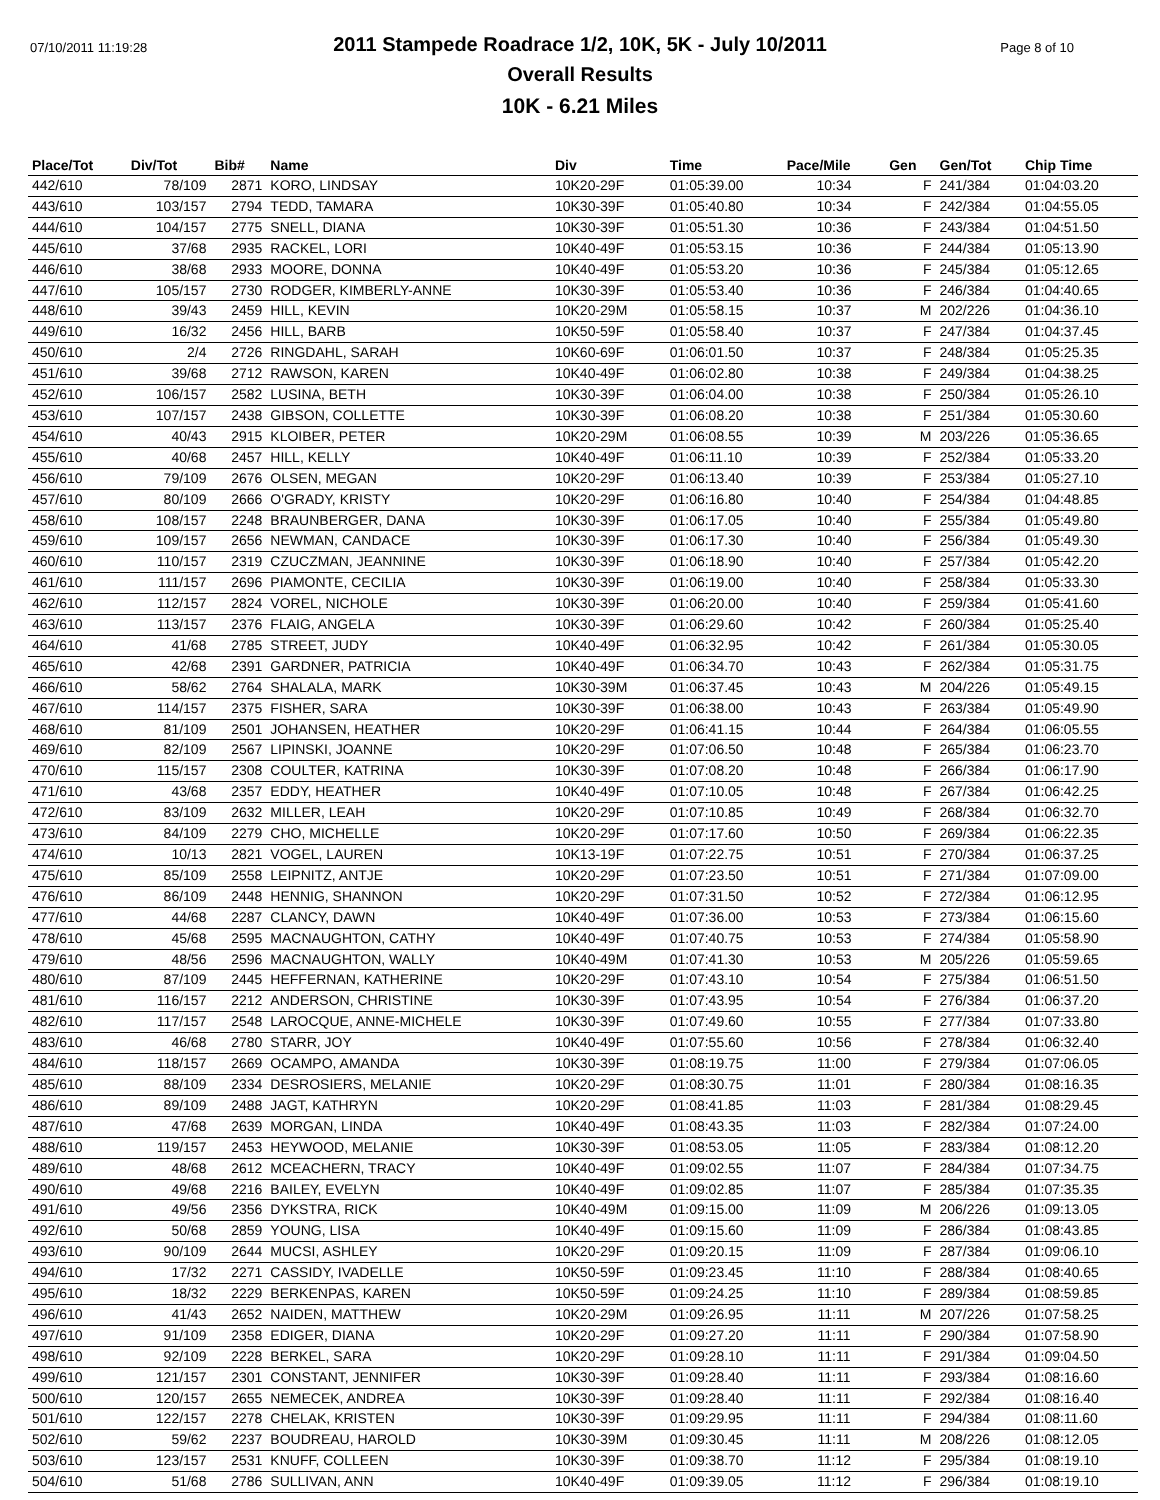07/10/2011 11:19:28 Page 8 of 10
2011 Stampede Roadrace 1/2, 10K, 5K - July 10/2011
Overall Results
10K - 6.21 Miles
| Place/Tot | Div/Tot | Bib# | Name | Div | Time | Pace/Mile | Gen | Gen/Tot | Chip Time |
| --- | --- | --- | --- | --- | --- | --- | --- | --- | --- |
| 442/610 | 78/109 | 2871 | KORO, LINDSAY | 10K20-29F | 01:05:39.00 | 10:34 | F | 241/384 | 01:04:03.20 |
| 443/610 | 103/157 | 2794 | TEDD, TAMARA | 10K30-39F | 01:05:40.80 | 10:34 | F | 242/384 | 01:04:55.05 |
| 444/610 | 104/157 | 2775 | SNELL, DIANA | 10K30-39F | 01:05:51.30 | 10:36 | F | 243/384 | 01:04:51.50 |
| 445/610 | 37/68 | 2935 | RACKEL, LORI | 10K40-49F | 01:05:53.15 | 10:36 | F | 244/384 | 01:05:13.90 |
| 446/610 | 38/68 | 2933 | MOORE, DONNA | 10K40-49F | 01:05:53.20 | 10:36 | F | 245/384 | 01:05:12.65 |
| 447/610 | 105/157 | 2730 | RODGER, KIMBERLY-ANNE | 10K30-39F | 01:05:53.40 | 10:36 | F | 246/384 | 01:04:40.65 |
| 448/610 | 39/43 | 2459 | HILL, KEVIN | 10K20-29M | 01:05:58.15 | 10:37 | M | 202/226 | 01:04:36.10 |
| 449/610 | 16/32 | 2456 | HILL, BARB | 10K50-59F | 01:05:58.40 | 10:37 | F | 247/384 | 01:04:37.45 |
| 450/610 | 2/4 | 2726 | RINGDAHL, SARAH | 10K60-69F | 01:06:01.50 | 10:37 | F | 248/384 | 01:05:25.35 |
| 451/610 | 39/68 | 2712 | RAWSON, KAREN | 10K40-49F | 01:06:02.80 | 10:38 | F | 249/384 | 01:04:38.25 |
| 452/610 | 106/157 | 2582 | LUSINA, BETH | 10K30-39F | 01:06:04.00 | 10:38 | F | 250/384 | 01:05:26.10 |
| 453/610 | 107/157 | 2438 | GIBSON, COLLETTE | 10K30-39F | 01:06:08.20 | 10:38 | F | 251/384 | 01:05:30.60 |
| 454/610 | 40/43 | 2915 | KLOIBER, PETER | 10K20-29M | 01:06:08.55 | 10:39 | M | 203/226 | 01:05:36.65 |
| 455/610 | 40/68 | 2457 | HILL, KELLY | 10K40-49F | 01:06:11.10 | 10:39 | F | 252/384 | 01:05:33.20 |
| 456/610 | 79/109 | 2676 | OLSEN, MEGAN | 10K20-29F | 01:06:13.40 | 10:39 | F | 253/384 | 01:05:27.10 |
| 457/610 | 80/109 | 2666 | O'GRADY, KRISTY | 10K20-29F | 01:06:16.80 | 10:40 | F | 254/384 | 01:04:48.85 |
| 458/610 | 108/157 | 2248 | BRAUNBERGER, DANA | 10K30-39F | 01:06:17.05 | 10:40 | F | 255/384 | 01:05:49.80 |
| 459/610 | 109/157 | 2656 | NEWMAN, CANDACE | 10K30-39F | 01:06:17.30 | 10:40 | F | 256/384 | 01:05:49.30 |
| 460/610 | 110/157 | 2319 | CZUCZMAN, JEANNINE | 10K30-39F | 01:06:18.90 | 10:40 | F | 257/384 | 01:05:42.20 |
| 461/610 | 111/157 | 2696 | PIAMONTE, CECILIA | 10K30-39F | 01:06:19.00 | 10:40 | F | 258/384 | 01:05:33.30 |
| 462/610 | 112/157 | 2824 | VOREL, NICHOLE | 10K30-39F | 01:06:20.00 | 10:40 | F | 259/384 | 01:05:41.60 |
| 463/610 | 113/157 | 2376 | FLAIG, ANGELA | 10K30-39F | 01:06:29.60 | 10:42 | F | 260/384 | 01:05:25.40 |
| 464/610 | 41/68 | 2785 | STREET, JUDY | 10K40-49F | 01:06:32.95 | 10:42 | F | 261/384 | 01:05:30.05 |
| 465/610 | 42/68 | 2391 | GARDNER, PATRICIA | 10K40-49F | 01:06:34.70 | 10:43 | F | 262/384 | 01:05:31.75 |
| 466/610 | 58/62 | 2764 | SHALALA, MARK | 10K30-39M | 01:06:37.45 | 10:43 | M | 204/226 | 01:05:49.15 |
| 467/610 | 114/157 | 2375 | FISHER, SARA | 10K30-39F | 01:06:38.00 | 10:43 | F | 263/384 | 01:05:49.90 |
| 468/610 | 81/109 | 2501 | JOHANSEN, HEATHER | 10K20-29F | 01:06:41.15 | 10:44 | F | 264/384 | 01:06:05.55 |
| 469/610 | 82/109 | 2567 | LIPINSKI, JOANNE | 10K20-29F | 01:07:06.50 | 10:48 | F | 265/384 | 01:06:23.70 |
| 470/610 | 115/157 | 2308 | COULTER, KATRINA | 10K30-39F | 01:07:08.20 | 10:48 | F | 266/384 | 01:06:17.90 |
| 471/610 | 43/68 | 2357 | EDDY, HEATHER | 10K40-49F | 01:07:10.05 | 10:48 | F | 267/384 | 01:06:42.25 |
| 472/610 | 83/109 | 2632 | MILLER, LEAH | 10K20-29F | 01:07:10.85 | 10:49 | F | 268/384 | 01:06:32.70 |
| 473/610 | 84/109 | 2279 | CHO, MICHELLE | 10K20-29F | 01:07:17.60 | 10:50 | F | 269/384 | 01:06:22.35 |
| 474/610 | 10/13 | 2821 | VOGEL, LAUREN | 10K13-19F | 01:07:22.75 | 10:51 | F | 270/384 | 01:06:37.25 |
| 475/610 | 85/109 | 2558 | LEIPNITZ, ANTJE | 10K20-29F | 01:07:23.50 | 10:51 | F | 271/384 | 01:07:09.00 |
| 476/610 | 86/109 | 2448 | HENNIG, SHANNON | 10K20-29F | 01:07:31.50 | 10:52 | F | 272/384 | 01:06:12.95 |
| 477/610 | 44/68 | 2287 | CLANCY, DAWN | 10K40-49F | 01:07:36.00 | 10:53 | F | 273/384 | 01:06:15.60 |
| 478/610 | 45/68 | 2595 | MACNAUGHTON, CATHY | 10K40-49F | 01:07:40.75 | 10:53 | F | 274/384 | 01:05:58.90 |
| 479/610 | 48/56 | 2596 | MACNAUGHTON, WALLY | 10K40-49M | 01:07:41.30 | 10:53 | M | 205/226 | 01:05:59.65 |
| 480/610 | 87/109 | 2445 | HEFFERNAN, KATHERINE | 10K20-29F | 01:07:43.10 | 10:54 | F | 275/384 | 01:06:51.50 |
| 481/610 | 116/157 | 2212 | ANDERSON, CHRISTINE | 10K30-39F | 01:07:43.95 | 10:54 | F | 276/384 | 01:06:37.20 |
| 482/610 | 117/157 | 2548 | LAROCQUE, ANNE-MICHELE | 10K30-39F | 01:07:49.60 | 10:55 | F | 277/384 | 01:07:33.80 |
| 483/610 | 46/68 | 2780 | STARR, JOY | 10K40-49F | 01:07:55.60 | 10:56 | F | 278/384 | 01:06:32.40 |
| 484/610 | 118/157 | 2669 | OCAMPO, AMANDA | 10K30-39F | 01:08:19.75 | 11:00 | F | 279/384 | 01:07:06.05 |
| 485/610 | 88/109 | 2334 | DESROSIERS, MELANIE | 10K20-29F | 01:08:30.75 | 11:01 | F | 280/384 | 01:08:16.35 |
| 486/610 | 89/109 | 2488 | JAGT, KATHRYN | 10K20-29F | 01:08:41.85 | 11:03 | F | 281/384 | 01:08:29.45 |
| 487/610 | 47/68 | 2639 | MORGAN, LINDA | 10K40-49F | 01:08:43.35 | 11:03 | F | 282/384 | 01:07:24.00 |
| 488/610 | 119/157 | 2453 | HEYWOOD, MELANIE | 10K30-39F | 01:08:53.05 | 11:05 | F | 283/384 | 01:08:12.20 |
| 489/610 | 48/68 | 2612 | MCEACHERN, TRACY | 10K40-49F | 01:09:02.55 | 11:07 | F | 284/384 | 01:07:34.75 |
| 490/610 | 49/68 | 2216 | BAILEY, EVELYN | 10K40-49F | 01:09:02.85 | 11:07 | F | 285/384 | 01:07:35.35 |
| 491/610 | 49/56 | 2356 | DYKSTRA, RICK | 10K40-49M | 01:09:15.00 | 11:09 | M | 206/226 | 01:09:13.05 |
| 492/610 | 50/68 | 2859 | YOUNG, LISA | 10K40-49F | 01:09:15.60 | 11:09 | F | 286/384 | 01:08:43.85 |
| 493/610 | 90/109 | 2644 | MUCSI, ASHLEY | 10K20-29F | 01:09:20.15 | 11:09 | F | 287/384 | 01:09:06.10 |
| 494/610 | 17/32 | 2271 | CASSIDY, IVADELLE | 10K50-59F | 01:09:23.45 | 11:10 | F | 288/384 | 01:08:40.65 |
| 495/610 | 18/32 | 2229 | BERKENPAS, KAREN | 10K50-59F | 01:09:24.25 | 11:10 | F | 289/384 | 01:08:59.85 |
| 496/610 | 41/43 | 2652 | NAIDEN, MATTHEW | 10K20-29M | 01:09:26.95 | 11:11 | M | 207/226 | 01:07:58.25 |
| 497/610 | 91/109 | 2358 | EDIGER, DIANA | 10K20-29F | 01:09:27.20 | 11:11 | F | 290/384 | 01:07:58.90 |
| 498/610 | 92/109 | 2228 | BERKEL, SARA | 10K20-29F | 01:09:28.10 | 11:11 | F | 291/384 | 01:09:04.50 |
| 499/610 | 121/157 | 2301 | CONSTANT, JENNIFER | 10K30-39F | 01:09:28.40 | 11:11 | F | 293/384 | 01:08:16.60 |
| 500/610 | 120/157 | 2655 | NEMECEK, ANDREA | 10K30-39F | 01:09:28.40 | 11:11 | F | 292/384 | 01:08:16.40 |
| 501/610 | 122/157 | 2278 | CHELAK, KRISTEN | 10K30-39F | 01:09:29.95 | 11:11 | F | 294/384 | 01:08:11.60 |
| 502/610 | 59/62 | 2237 | BOUDREAU, HAROLD | 10K30-39M | 01:09:30.45 | 11:11 | M | 208/226 | 01:08:12.05 |
| 503/610 | 123/157 | 2531 | KNUFF, COLLEEN | 10K30-39F | 01:09:38.70 | 11:12 | F | 295/384 | 01:08:19.10 |
| 504/610 | 51/68 | 2786 | SULLIVAN, ANN | 10K40-49F | 01:09:39.05 | 11:12 | F | 296/384 | 01:08:19.10 |